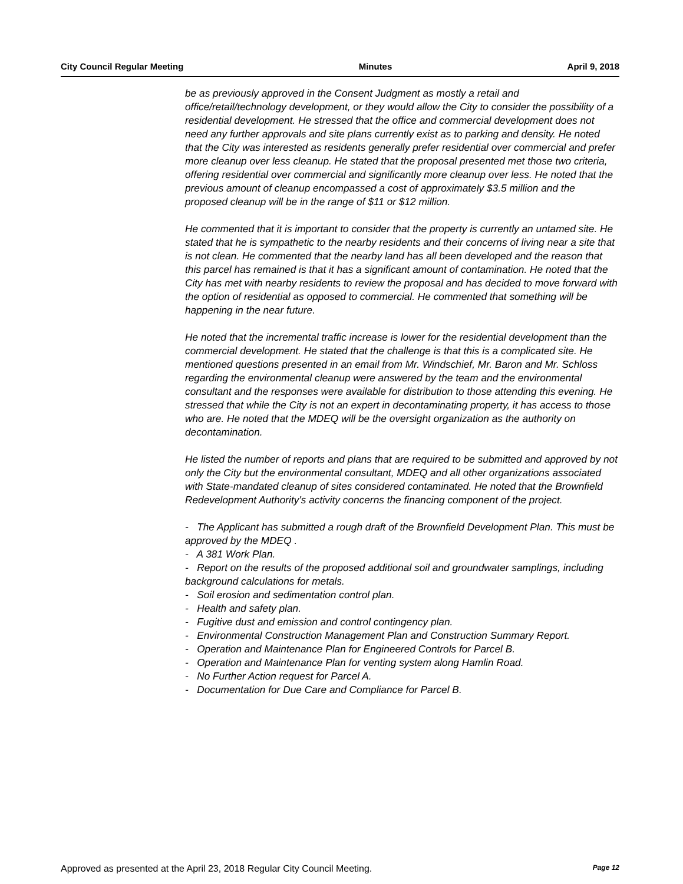City Council Regular Meeting Minutes April 9, 2018
be as previously approved in the Consent Judgment as mostly a retail and office/retail/technology development, or they would allow the City to consider the possibility of a residential development. He stressed that the office and commercial development does not need any further approvals and site plans currently exist as to parking and density. He noted that the City was interested as residents generally prefer residential over commercial and prefer more cleanup over less cleanup. He stated that the proposal presented met those two criteria, offering residential over commercial and significantly more cleanup over less. He noted that the previous amount of cleanup encompassed a cost of approximately $3.5 million and the proposed cleanup will be in the range of $11 or $12 million.
He commented that it is important to consider that the property is currently an untamed site. He stated that he is sympathetic to the nearby residents and their concerns of living near a site that is not clean. He commented that the nearby land has all been developed and the reason that this parcel has remained is that it has a significant amount of contamination. He noted that the City has met with nearby residents to review the proposal and has decided to move forward with the option of residential as opposed to commercial. He commented that something will be happening in the near future.
He noted that the incremental traffic increase is lower for the residential development than the commercial development. He stated that the challenge is that this is a complicated site. He mentioned questions presented in an email from Mr. Windschief, Mr. Baron and Mr. Schloss regarding the environmental cleanup were answered by the team and the environmental consultant and the responses were available for distribution to those attending this evening. He stressed that while the City is not an expert in decontaminating property, it has access to those who are. He noted that the MDEQ will be the oversight organization as the authority on decontamination.
He listed the number of reports and plans that are required to be submitted and approved by not only the City but the environmental consultant, MDEQ and all other organizations associated with State-mandated cleanup of sites considered contaminated. He noted that the Brownfield Redevelopment Authority's activity concerns the financing component of the project.
- The Applicant has submitted a rough draft of the Brownfield Development Plan. This must be approved by the MDEQ .
- A 381 Work Plan.
- Report on the results of the proposed additional soil and groundwater samplings, including background calculations for metals.
- Soil erosion and sedimentation control plan.
- Health and safety plan.
- Fugitive dust and emission and control contingency plan.
- Environmental Construction Management Plan and Construction Summary Report.
- Operation and Maintenance Plan for Engineered Controls for Parcel B.
- Operation and Maintenance Plan for venting system along Hamlin Road.
- No Further Action request for Parcel A.
- Documentation for Due Care and Compliance for Parcel B.
Approved as presented at the April 23, 2018 Regular City Council Meeting. Page 12